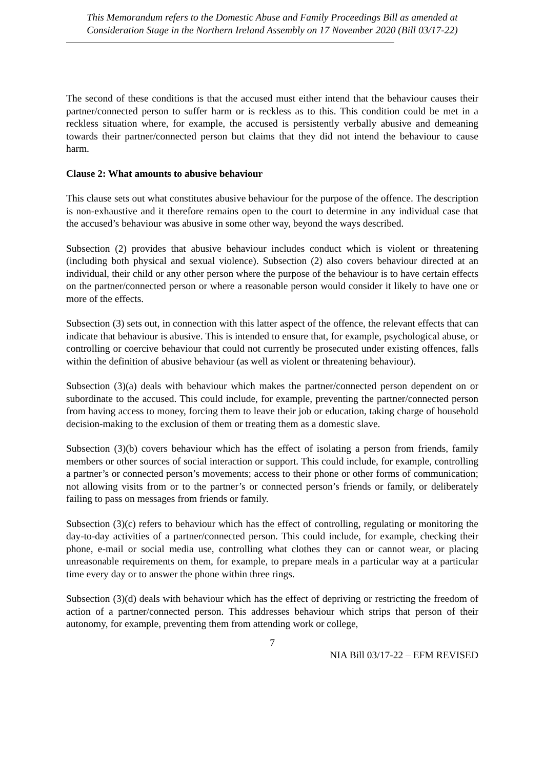This Memorandum refers to the Domestic Abuse and Family Proceedings Bill as amended at Consideration Stage in the Northern Ireland Assembly on 17 November 2020 (Bill 03/17-22)
The second of these conditions is that the accused must either intend that the behaviour causes their partner/connected person to suffer harm or is reckless as to this. This condition could be met in a reckless situation where, for example, the accused is persistently verbally abusive and demeaning towards their partner/connected person but claims that they did not intend the behaviour to cause harm.
Clause 2: What amounts to abusive behaviour
This clause sets out what constitutes abusive behaviour for the purpose of the offence. The description is non-exhaustive and it therefore remains open to the court to determine in any individual case that the accused’s behaviour was abusive in some other way, beyond the ways described.
Subsection (2) provides that abusive behaviour includes conduct which is violent or threatening (including both physical and sexual violence). Subsection (2) also covers behaviour directed at an individual, their child or any other person where the purpose of the behaviour is to have certain effects on the partner/connected person or where a reasonable person would consider it likely to have one or more of the effects.
Subsection (3) sets out, in connection with this latter aspect of the offence, the relevant effects that can indicate that behaviour is abusive. This is intended to ensure that, for example, psychological abuse, or controlling or coercive behaviour that could not currently be prosecuted under existing offences, falls within the definition of abusive behaviour (as well as violent or threatening behaviour).
Subsection (3)(a) deals with behaviour which makes the partner/connected person dependent on or subordinate to the accused. This could include, for example, preventing the partner/connected person from having access to money, forcing them to leave their job or education, taking charge of household decision-making to the exclusion of them or treating them as a domestic slave.
Subsection (3)(b) covers behaviour which has the effect of isolating a person from friends, family members or other sources of social interaction or support. This could include, for example, controlling a partner’s or connected person’s movements; access to their phone or other forms of communication; not allowing visits from or to the partner’s or connected person’s friends or family, or deliberately failing to pass on messages from friends or family.
Subsection (3)(c) refers to behaviour which has the effect of controlling, regulating or monitoring the day-to-day activities of a partner/connected person. This could include, for example, checking their phone, e-mail or social media use, controlling what clothes they can or cannot wear, or placing unreasonable requirements on them, for example, to prepare meals in a particular way at a particular time every day or to answer the phone within three rings.
Subsection (3)(d) deals with behaviour which has the effect of depriving or restricting the freedom of action of a partner/connected person. This addresses behaviour which strips that person of their autonomy, for example, preventing them from attending work or college,
7
NIA Bill 03/17-22 – EFM REVISED